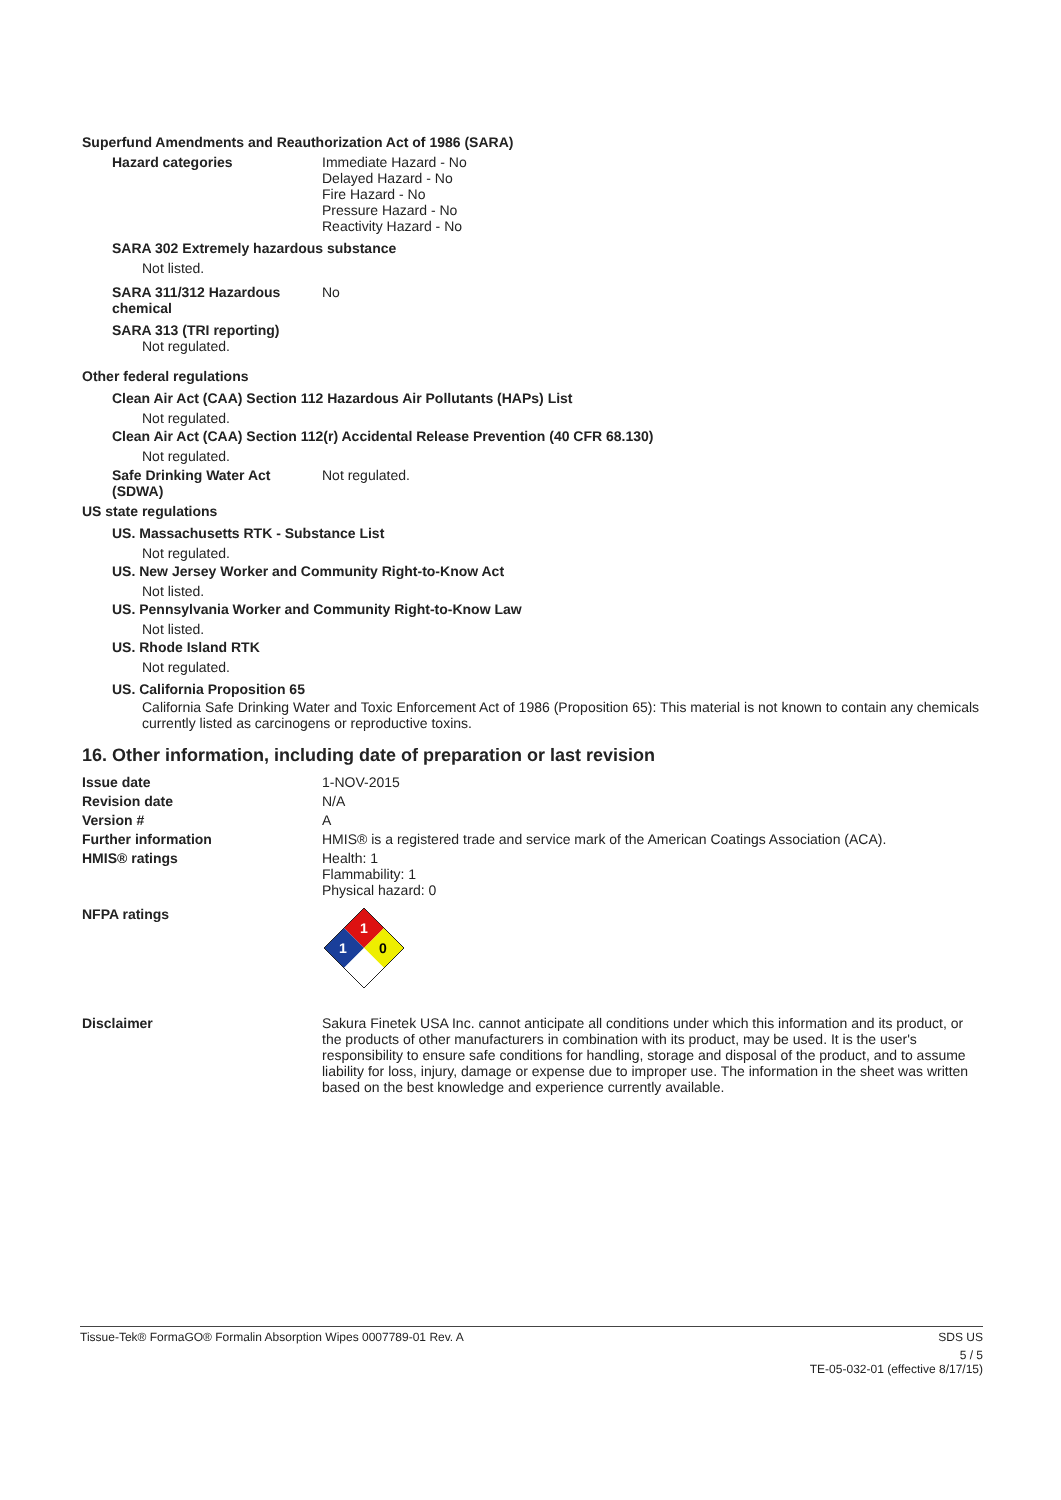Superfund Amendments and Reauthorization Act of 1986 (SARA)
Hazard categories Immediate Hazard - No
Delayed Hazard - No
Fire Hazard - No
Pressure Hazard - No
Reactivity Hazard - No
SARA 302 Extremely hazardous substance
Not listed.
SARA 311/312 Hazardous chemical
No
SARA 313 (TRI reporting)
Not regulated.
Other federal regulations
Clean Air Act (CAA) Section 112 Hazardous Air Pollutants (HAPs) List
Not regulated.
Clean Air Act (CAA) Section 112(r) Accidental Release Prevention (40 CFR 68.130)
Not regulated.
Safe Drinking Water Act (SDWA)
Not regulated.
US state regulations
US. Massachusetts RTK - Substance List
Not regulated.
US. New Jersey Worker and Community Right-to-Know Act
Not listed.
US. Pennsylvania Worker and Community Right-to-Know Law
Not listed.
US. Rhode Island RTK
Not regulated.
US. California Proposition 65
California Safe Drinking Water and Toxic Enforcement Act of 1986 (Proposition 65): This material is not known to contain any chemicals currently listed as carcinogens or reproductive toxins.
16. Other information, including date of preparation or last revision
Issue date 1-NOV-2015
Revision date N/A
Version # A
Further information HMIS® is a registered trade and service mark of the American Coatings Association (ACA).
HMIS® ratings Health: 1
Flammability: 1
Physical hazard: 0
NFPA ratings
1
1
0
Disclaimer Sakura Finetek USA Inc. cannot anticipate all conditions under which this information and its product, or the products of other manufacturers in combination with its product, may be used. It is the user's responsibility to ensure safe conditions for handling, storage and disposal of the product, and to assume liability for loss, injury, damage or expense due to improper use. The information in the sheet was written based on the best knowledge and experience currently available.
Tissue-Tek® FormaGO® Formalin Absorption Wipes 0007789-01 Rev. A SDS US
5 / 5
TE-05-032-01 (effective 8/17/15)